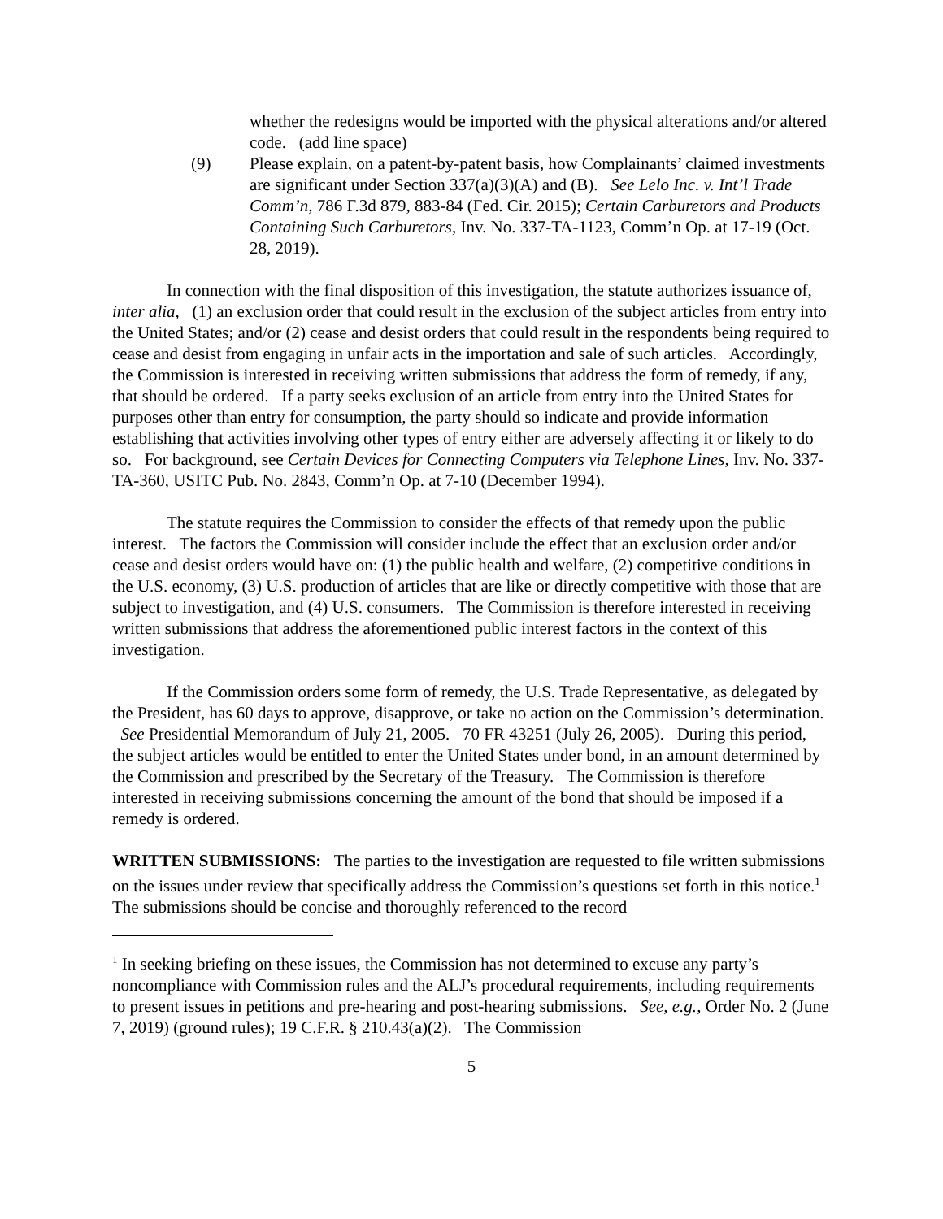whether the redesigns would be imported with the physical alterations and/or altered code. (add line space)
(9) Please explain, on a patent-by-patent basis, how Complainants’ claimed investments are significant under Section 337(a)(3)(A) and (B). See Lelo Inc. v. Int’l Trade Comm’n, 786 F.3d 879, 883-84 (Fed. Cir. 2015); Certain Carburetors and Products Containing Such Carburetors, Inv. No. 337-TA-1123, Comm’n Op. at 17-19 (Oct. 28, 2019).
In connection with the final disposition of this investigation, the statute authorizes issuance of, inter alia, (1) an exclusion order that could result in the exclusion of the subject articles from entry into the United States; and/or (2) cease and desist orders that could result in the respondents being required to cease and desist from engaging in unfair acts in the importation and sale of such articles. Accordingly, the Commission is interested in receiving written submissions that address the form of remedy, if any, that should be ordered. If a party seeks exclusion of an article from entry into the United States for purposes other than entry for consumption, the party should so indicate and provide information establishing that activities involving other types of entry either are adversely affecting it or likely to do so. For background, see Certain Devices for Connecting Computers via Telephone Lines, Inv. No. 337-TA-360, USITC Pub. No. 2843, Comm’n Op. at 7-10 (December 1994).
The statute requires the Commission to consider the effects of that remedy upon the public interest. The factors the Commission will consider include the effect that an exclusion order and/or cease and desist orders would have on: (1) the public health and welfare, (2) competitive conditions in the U.S. economy, (3) U.S. production of articles that are like or directly competitive with those that are subject to investigation, and (4) U.S. consumers. The Commission is therefore interested in receiving written submissions that address the aforementioned public interest factors in the context of this investigation.
If the Commission orders some form of remedy, the U.S. Trade Representative, as delegated by the President, has 60 days to approve, disapprove, or take no action on the Commission’s determination. See Presidential Memorandum of July 21, 2005. 70 FR 43251 (July 26, 2005). During this period, the subject articles would be entitled to enter the United States under bond, in an amount determined by the Commission and prescribed by the Secretary of the Treasury. The Commission is therefore interested in receiving submissions concerning the amount of the bond that should be imposed if a remedy is ordered.
WRITTEN SUBMISSIONS: The parties to the investigation are requested to file written submissions on the issues under review that specifically address the Commission’s questions set forth in this notice.<sup>1</sup> The submissions should be concise and thoroughly referenced to the record
<sup>1</sup> In seeking briefing on these issues, the Commission has not determined to excuse any party’s noncompliance with Commission rules and the ALJ’s procedural requirements, including requirements to present issues in petitions and pre-hearing and post-hearing submissions. See, e.g., Order No. 2 (June 7, 2019) (ground rules); 19 C.F.R. § 210.43(a)(2). The Commission
5